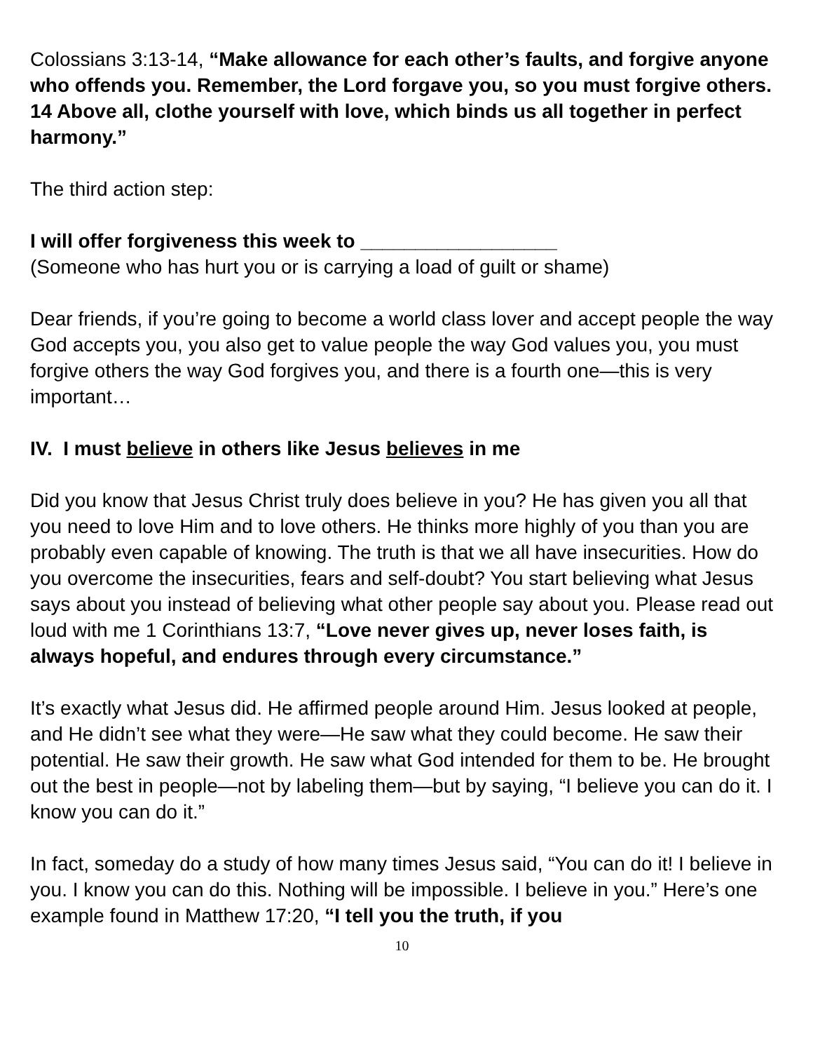Colossians 3:13-14, “Make allowance for each other’s faults, and forgive anyone who offends you. Remember, the Lord forgave you, so you must forgive others. 14 Above all, clothe yourself with love, which binds us all together in perfect harmony.”
The third action step:
I will offer forgiveness this week to __________________
(Someone who has hurt you or is carrying a load of guilt or shame)
Dear friends, if you’re going to become a world class lover and accept people the way God accepts you, you also get to value people the way God values you, you must forgive others the way God forgives you, and there is a fourth one—this is very important…
IV. I must believe in others like Jesus believes in me
Did you know that Jesus Christ truly does believe in you? He has given you all that you need to love Him and to love others. He thinks more highly of you than you are probably even capable of knowing. The truth is that we all have insecurities. How do you overcome the insecurities, fears and self-doubt? You start believing what Jesus says about you instead of believing what other people say about you. Please read out loud with me 1 Corinthians 13:7, “Love never gives up, never loses faith, is always hopeful, and endures through every circumstance.”
It’s exactly what Jesus did. He affirmed people around Him. Jesus looked at people, and He didn’t see what they were—He saw what they could become. He saw their potential. He saw their growth. He saw what God intended for them to be. He brought out the best in people—not by labeling them—but by saying, “I believe you can do it. I know you can do it.”
In fact, someday do a study of how many times Jesus said, “You can do it! I believe in you. I know you can do this. Nothing will be impossible. I believe in you.” Here’s one example found in Matthew 17:20, “I tell you the truth, if you
10